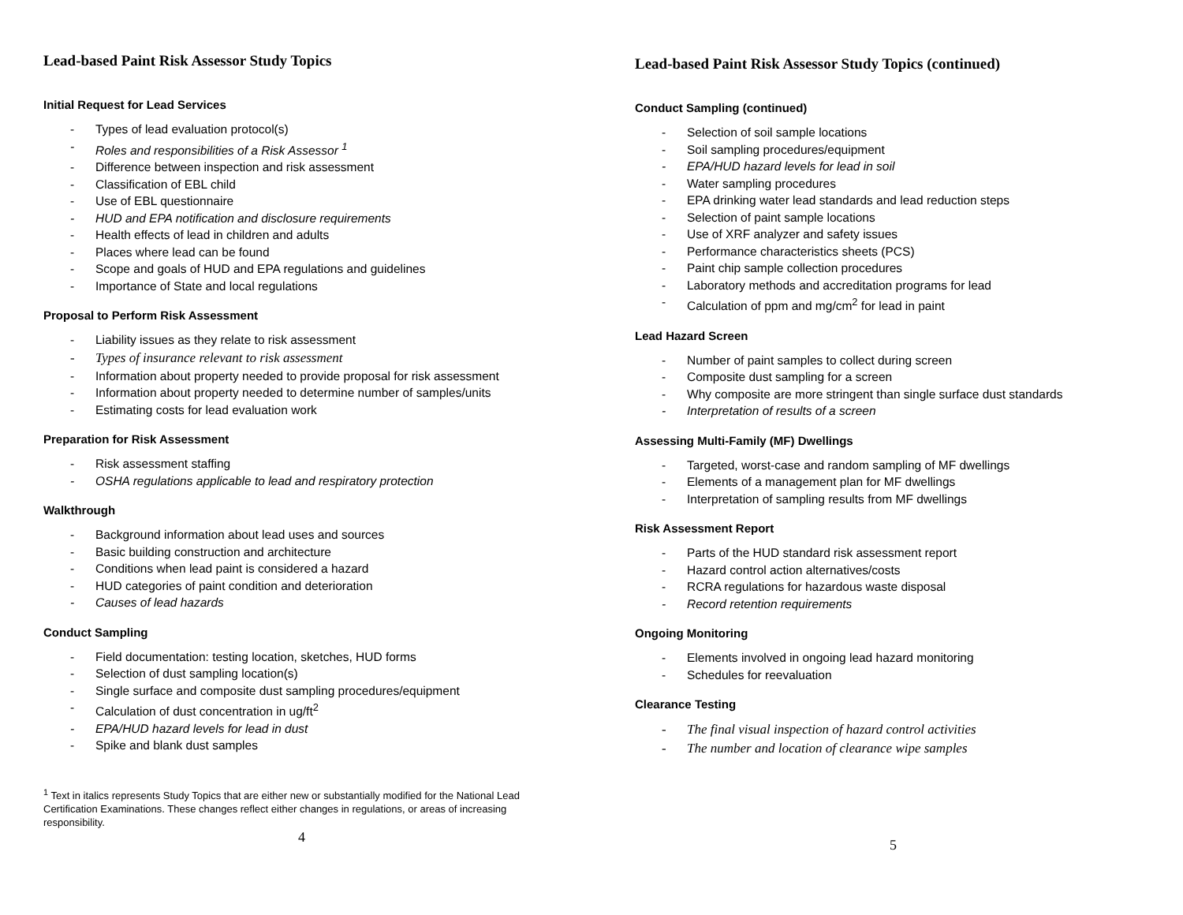Lead-based Paint Risk Assessor Study Topics
Initial Request for Lead Services
- Types of lead evaluation protocol(s)
- Roles and responsibilities of a Risk Assessor <sup>1</sup>
- Difference between inspection and risk assessment
- Classification of EBL child
- Use of EBL questionnaire
- HUD and EPA notification and disclosure requirements
- Health effects of lead in children and adults
- Places where lead can be found
- Scope and goals of HUD and EPA regulations and guidelines
- Importance of State and local regulations
Proposal to Perform Risk Assessment
- Liability issues as they relate to risk assessment
- Types of insurance relevant to risk assessment
- Information about property needed to provide proposal for risk assessment
- Information about property needed to determine number of samples/units
- Estimating costs for lead evaluation work
Preparation for Risk Assessment
- Risk assessment staffing
- OSHA regulations applicable to lead and respiratory protection
Walkthrough
- Background information about lead uses and sources
- Basic building construction and architecture
- Conditions when lead paint is considered a hazard
- HUD categories of paint condition and deterioration
- Causes of lead hazards
Conduct Sampling
- Field documentation: testing location, sketches, HUD forms
- Selection of dust sampling location(s)
- Single surface and composite dust sampling procedures/equipment
- Calculation of dust concentration in ug/ft<sup>2</sup>
- EPA/HUD hazard levels for lead in dust
- Spike and blank dust samples
<sup>1</sup> Text in italics represents Study Topics that are either new or substantially modified for the National Lead Certification Examinations. These changes reflect either changes in regulations, or areas of increasing responsibility.
4
Lead-based Paint Risk Assessor Study Topics (continued)
Conduct Sampling (continued)
- Selection of soil sample locations
- Soil sampling procedures/equipment
- EPA/HUD hazard levels for lead in soil
- Water sampling procedures
- EPA drinking water lead standards and lead reduction steps
- Selection of paint sample locations
- Use of XRF analyzer and safety issues
- Performance characteristics sheets (PCS)
- Paint chip sample collection procedures
- Laboratory methods and accreditation programs for lead
- Calculation of ppm and mg/cm<sup>2</sup> for lead in paint
Lead Hazard Screen
- Number of paint samples to collect during screen
- Composite dust sampling for a screen
- Why composite are more stringent than single surface dust standards
- Interpretation of results of a screen
Assessing Multi-Family (MF) Dwellings
- Targeted, worst-case and random sampling of MF dwellings
- Elements of a management plan for MF dwellings
- Interpretation of sampling results from MF dwellings
Risk Assessment Report
- Parts of the HUD standard risk assessment report
- Hazard control action alternatives/costs
- RCRA regulations for hazardous waste disposal
- Record retention requirements
Ongoing Monitoring
- Elements involved in ongoing lead hazard monitoring
- Schedules for reevaluation
Clearance Testing
- The final visual inspection of hazard control activities
- The number and location of clearance wipe samples
5